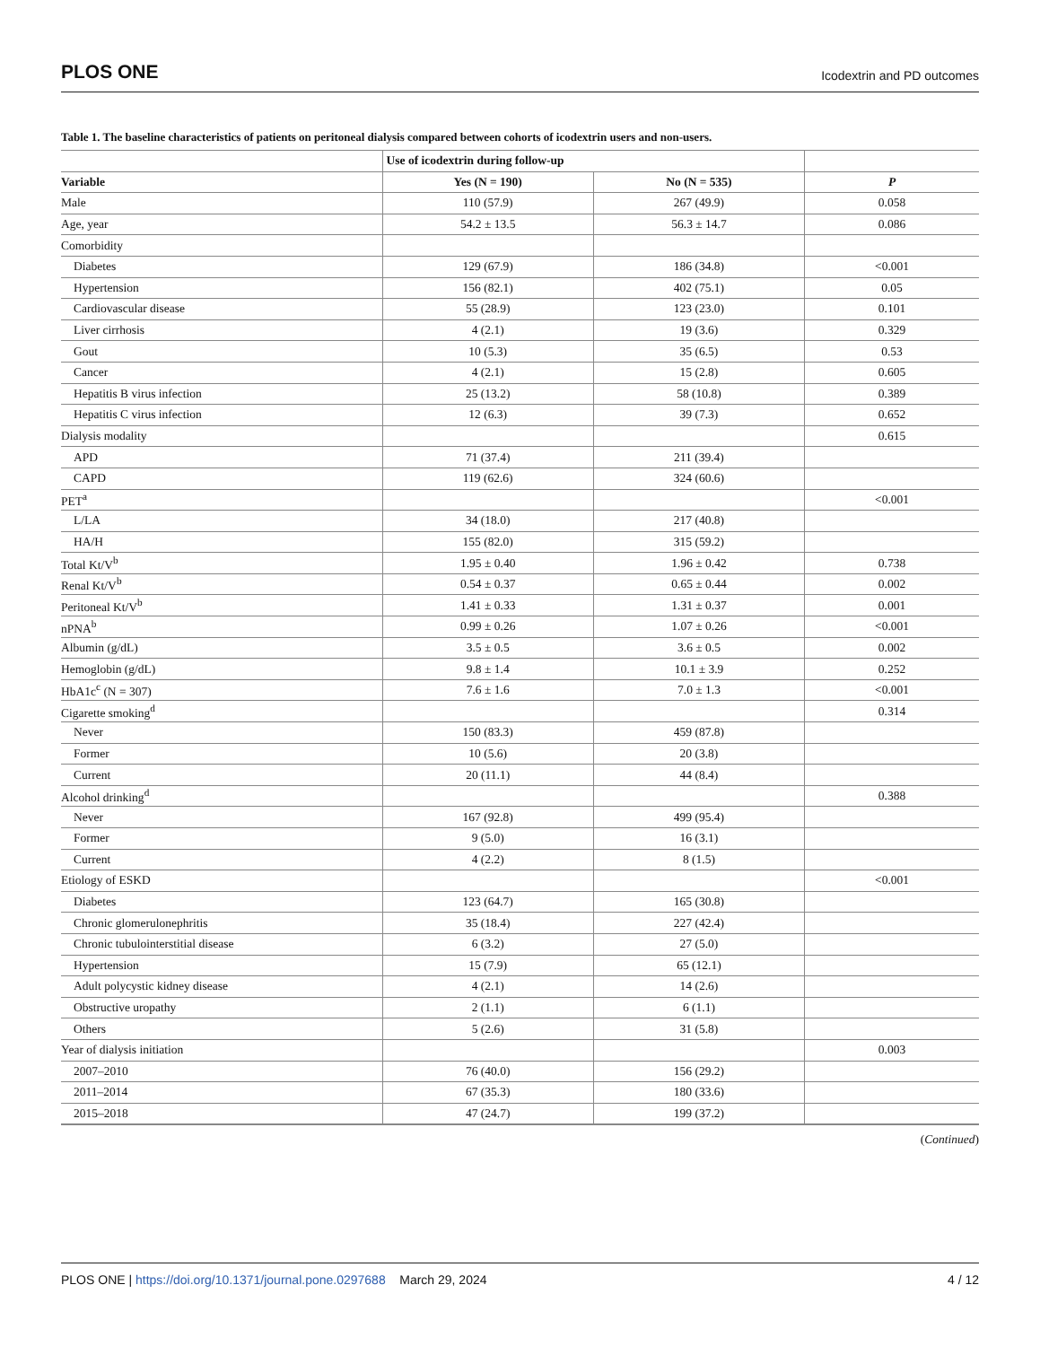PLOS ONE Icodextrin and PD outcomes
Table 1. The baseline characteristics of patients on peritoneal dialysis compared between cohorts of icodextrin users and non-users.
| | Use of icodextrin during follow-up | | |
| --- | --- | --- | --- |
| Variable | Yes (N = 190) | No (N = 535) | P |
| Male | 110 (57.9) | 267 (49.9) | 0.058 |
| Age, year | 54.2 ± 13.5 | 56.3 ± 14.7 | 0.086 |
| Comorbidity | | | |
| Diabetes | 129 (67.9) | 186 (34.8) | <0.001 |
| Hypertension | 156 (82.1) | 402 (75.1) | 0.05 |
| Cardiovascular disease | 55 (28.9) | 123 (23.0) | 0.101 |
| Liver cirrhosis | 4 (2.1) | 19 (3.6) | 0.329 |
| Gout | 10 (5.3) | 35 (6.5) | 0.53 |
| Cancer | 4 (2.1) | 15 (2.8) | 0.605 |
| Hepatitis B virus infection | 25 (13.2) | 58 (10.8) | 0.389 |
| Hepatitis C virus infection | 12 (6.3) | 39 (7.3) | 0.652 |
| Dialysis modality | | | 0.615 |
| APD | 71 (37.4) | 211 (39.4) | |
| CAPD | 119 (62.6) | 324 (60.6) | |
| PET<sup>a</sup> | | | <0.001 |
| L/LA | 34 (18.0) | 217 (40.8) | |
| HA/H | 155 (82.0) | 315 (59.2) | |
| Total Kt/V<sup>b</sup> | 1.95 ± 0.40 | 1.96 ± 0.42 | 0.738 |
| Renal Kt/V<sup>b</sup> | 0.54 ± 0.37 | 0.65 ± 0.44 | 0.002 |
| Peritoneal Kt/V<sup>b</sup> | 1.41 ± 0.33 | 1.31 ± 0.37 | 0.001 |
| nPNA<sup>b</sup> | 0.99 ± 0.26 | 1.07 ± 0.26 | <0.001 |
| Albumin (g/dL) | 3.5 ± 0.5 | 3.6 ± 0.5 | 0.002 |
| Hemoglobin (g/dL) | 9.8 ± 1.4 | 10.1 ± 3.9 | 0.252 |
| HbA1c<sup>c</sup> (N = 307) | 7.6 ± 1.6 | 7.0 ± 1.3 | <0.001 |
| Cigarette smoking<sup>d</sup> | | | 0.314 |
| Never | 150 (83.3) | 459 (87.8) | |
| Former | 10 (5.6) | 20 (3.8) | |
| Current | 20 (11.1) | 44 (8.4) | |
| Alcohol drinking<sup>d</sup> | | | 0.388 |
| Never | 167 (92.8) | 499 (95.4) | |
| Former | 9 (5.0) | 16 (3.1) | |
| Current | 4 (2.2) | 8 (1.5) | |
| Etiology of ESKD | | | <0.001 |
| Diabetes | 123 (64.7) | 165 (30.8) | |
| Chronic glomerulonephritis | 35 (18.4) | 227 (42.4) | |
| Chronic tubulointerstitial disease | 6 (3.2) | 27 (5.0) | |
| Hypertension | 15 (7.9) | 65 (12.1) | |
| Adult polycystic kidney disease | 4 (2.1) | 14 (2.6) | |
| Obstructive uropathy | 2 (1.1) | 6 (1.1) | |
| Others | 5 (2.6) | 31 (5.8) | |
| Year of dialysis initiation | | | 0.003 |
| 2007–2010 | 76 (40.0) | 156 (29.2) | |
| 2011–2014 | 67 (35.3) | 180 (33.6) | |
| 2015–2018 | 47 (24.7) | 199 (37.2) | |
(Continued)
PLOS ONE | https://doi.org/10.1371/journal.pone.0297688 March 29, 2024 4 / 12